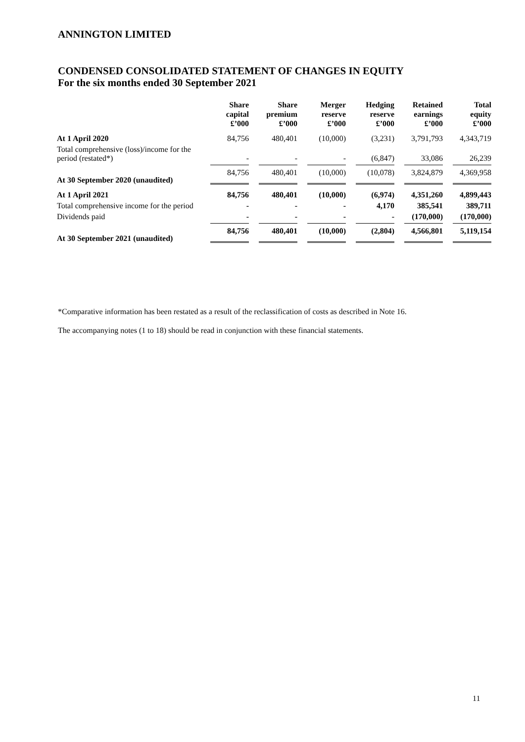ANNINGTON LIMITED
CONDENSED CONSOLIDATED STATEMENT OF CHANGES IN EQUITY
For the six months ended 30 September 2021
| | Share capital £’000 | Share premium £’000 | Merger reserve £’000 | Hedging reserve £’000 | Retained earnings £’000 | Total equity £’000 |
| --- | --- | --- | --- | --- | --- | --- |
| At 1 April 2020 | 84,756 | 480,401 | (10,000) | (3,231) | 3,791,793 | 4,343,719 |
| Total comprehensive (loss)/income for the period (restated*) | - | - | - | (6,847) | 33,086 | 26,239 |
| At 30 September 2020 (unaudited) | 84,756 | 480,401 | (10,000) | (10,078) | 3,824,879 | 4,369,958 |
| At 1 April 2021 | 84,756 | 480,401 | (10,000) | (6,974) | 4,351,260 | 4,899,443 |
| Total comprehensive income for the period | - | - | - | 4,170 | 385,541 | 389,711 |
| Dividends paid | - | - | - | - | (170,000) | (170,000) |
| At 30 September 2021 (unaudited) | 84,756 | 480,401 | (10,000) | (2,804) | 4,566,801 | 5,119,154 |
*Comparative information has been restated as a result of the reclassification of costs as described in Note 16.
The accompanying notes (1 to 18) should be read in conjunction with these financial statements.
11